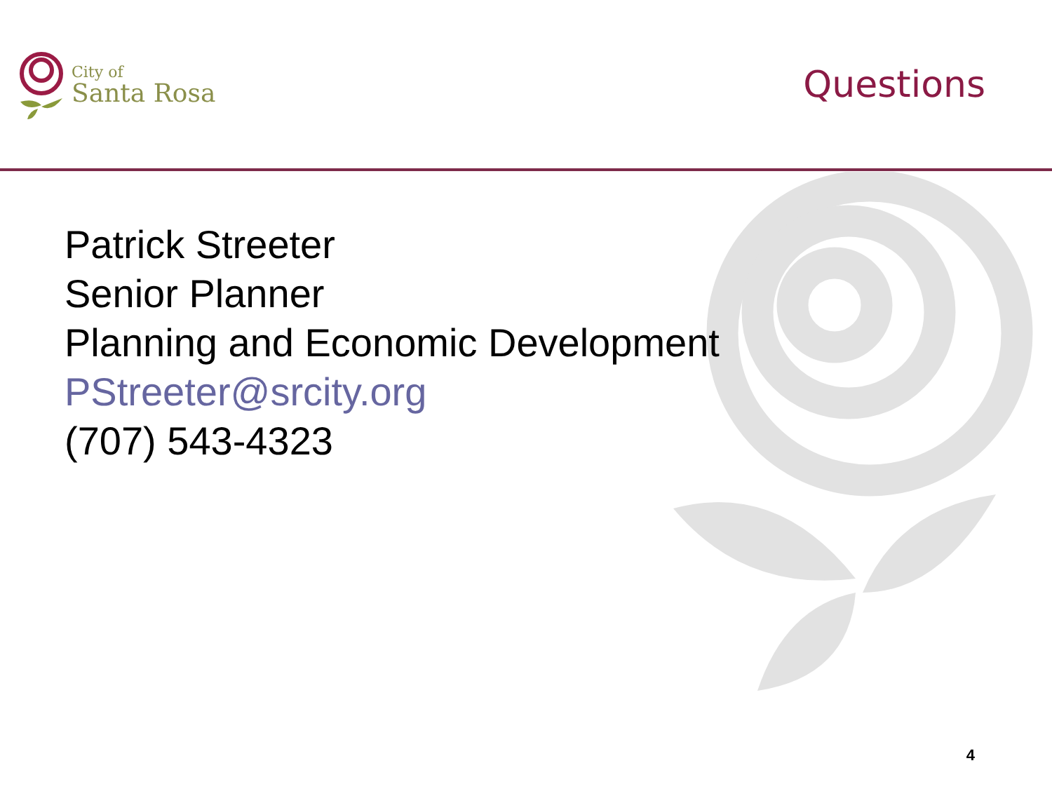City of
Santa Rosa
Questions
Patrick Streeter
Senior Planner
Planning and Economic Development
PStreeter@srcity.org
(707) 543-4323
4